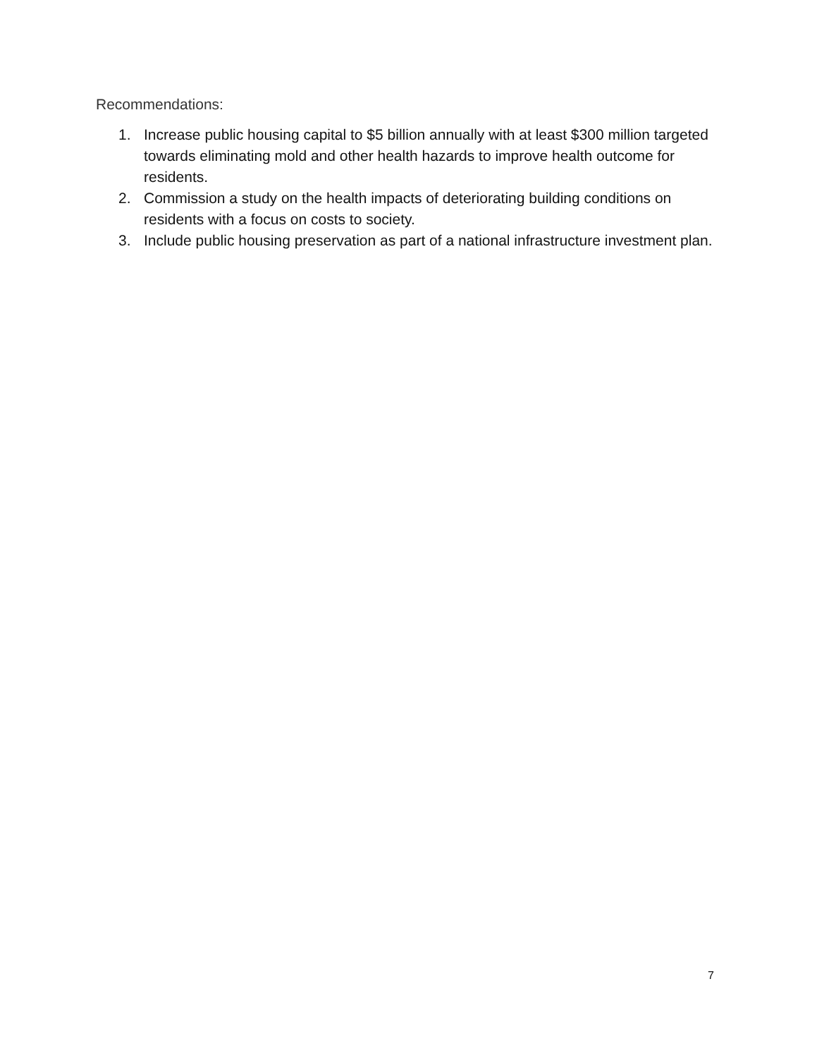Recommendations:
1. Increase public housing capital to $5 billion annually with at least $300 million targeted towards eliminating mold and other health hazards to improve health outcome for residents.
2. Commission a study on the health impacts of deteriorating building conditions on residents with a focus on costs to society.
3. Include public housing preservation as part of a national infrastructure investment plan.
7